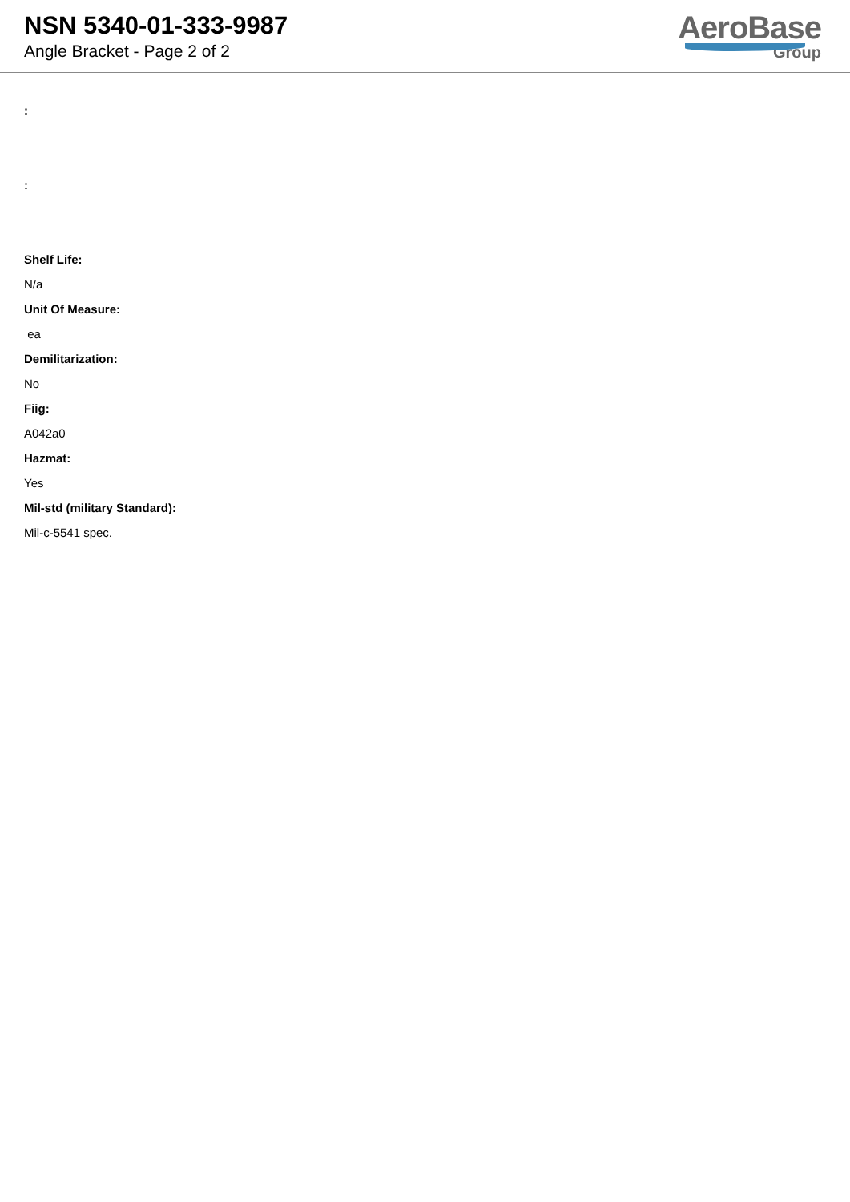NSN 5340-01-333-9987
Angle Bracket - Page 2 of 2
AeroBase
Group
:
:
Shelf Life:
N/a
Unit Of Measure:
ea
Demilitarization:
No
Fiig:
A042a0
Hazmat:
Yes
Mil-std (military Standard):
Mil-c-5541 spec.